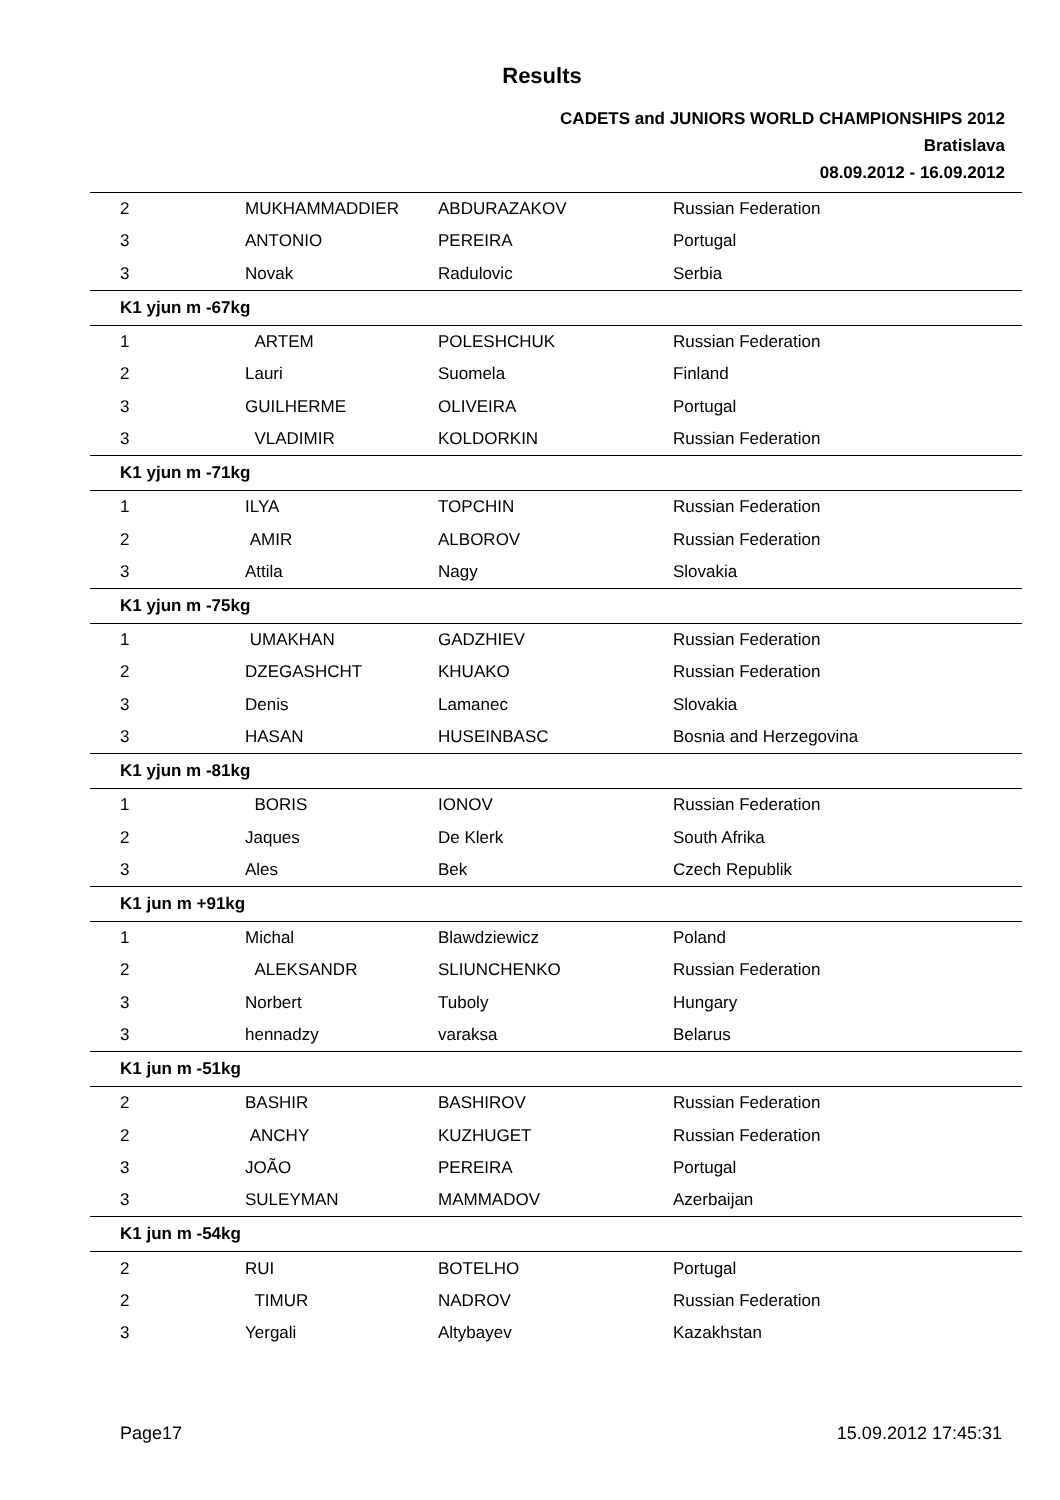Results
CADETS and JUNIORS WORLD CHAMPIONSHIPS 2012
Bratislava
08.09.2012 - 16.09.2012
| 2 | MUKHAMMADDIER | ABDURAZAKOV | Russian Federation |
| 3 | ANTONIO | PEREIRA | Portugal |
| 3 | Novak | Radulovic | Serbia |
| K1 yjun m -67kg | | | |
| 1 | ARTEM | POLESHCHUK | Russian Federation |
| 2 | Lauri | Suomela | Finland |
| 3 | GUILHERME | OLIVEIRA | Portugal |
| 3 | VLADIMIR | KOLDORKIN | Russian Federation |
| K1 yjun m -71kg | | | |
| 1 | ILYA | TOPCHIN | Russian Federation |
| 2 | AMIR | ALBOROV | Russian Federation |
| 3 | Attila | Nagy | Slovakia |
| K1 yjun m -75kg | | | |
| 1 | UMAKHAN | GADZHIEV | Russian Federation |
| 2 | DZEGASHCHT | KHUAKO | Russian Federation |
| 3 | Denis | Lamanec | Slovakia |
| 3 | HASAN | HUSEINBASC | Bosnia and Herzegovina |
| K1 yjun m -81kg | | | |
| 1 | BORIS | IONOV | Russian Federation |
| 2 | Jaques | De Klerk | South Afrika |
| 3 | Ales | Bek | Czech Republik |
| K1 jun m +91kg | | | |
| 1 | Michal | Blawdziewicz | Poland |
| 2 | ALEKSANDR | SLIUNCHENKO | Russian Federation |
| 3 | Norbert | Tuboly | Hungary |
| 3 | hennadzy | varaksa | Belarus |
| K1 jun m -51kg | | | |
| 2 | BASHIR | BASHIROV | Russian Federation |
| 2 | ANCHY | KUZHUGET | Russian Federation |
| 3 | JOÃO | PEREIRA | Portugal |
| 3 | SULEYMAN | MAMMADOV | Azerbaijan |
| K1 jun m -54kg | | | |
| 2 | RUI | BOTELHO | Portugal |
| 2 | TIMUR | NADROV | Russian Federation |
| 3 | Yergali | Altybayev | Kazakhstan |
Page17 15.09.2012 17:45:31